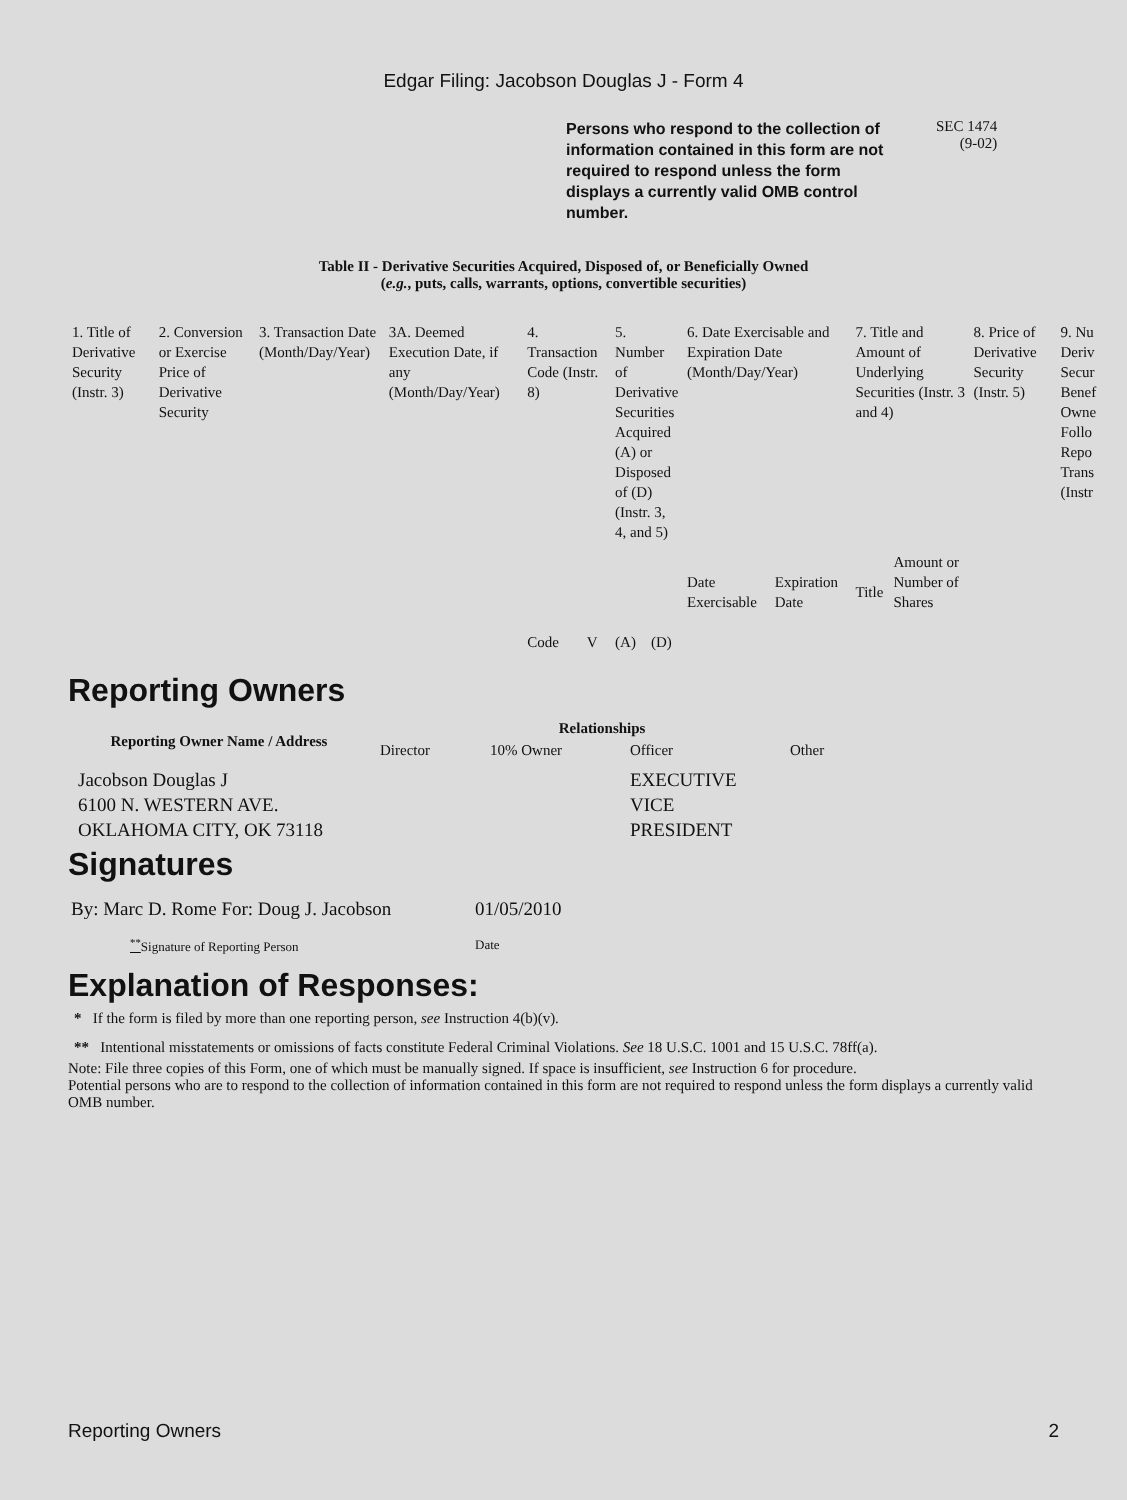Edgar Filing: Jacobson Douglas J - Form 4
Persons who respond to the collection of information contained in this form are not required to respond unless the form displays a currently valid OMB control number.
SEC 1474
(9-02)
Table II - Derivative Securities Acquired, Disposed of, or Beneficially Owned
(e.g., puts, calls, warrants, options, convertible securities)
| 1. Title of Derivative Security (Instr. 3) | 2. Conversion or Exercise Price of Derivative Security | 3. Transaction Date (Month/Day/Year) | 3A. Deemed Execution Date, if any (Month/Day/Year) | 4. Transaction Code (Instr. 8) | | 5. Number of Derivative Securities Acquired (A) or Disposed of (D) (Instr. 3, 4, and 5) | | 6. Date Exercisable and Expiration Date (Month/Day/Year) | | 7. Title and Amount of Underlying Securities (Instr. 3 and 4) | | 8. Price of Derivative Security (Instr. 5) | 9. Nu Deriv Secur Benef Owne Follo Repo Trans (Instr |
| | | | | Code | V | (A) | (D) | Date Exercisable | Expiration Date | Title | Amount or Number of Shares | | |
Reporting Owners
| Reporting Owner Name / Address | Relationships | | | |
| --- | --- | --- | --- | --- |
| | Director | 10% Owner | Officer | Other |
| Jacobson Douglas J 6100 N. WESTERN AVE. OKLAHOMA CITY, OK 73118 | | | EXECUTIVE VICE PRESIDENT | |
Signatures
| By: Marc D. Rome For: Doug J. Jacobson | 01/05/2010 |
| <sup>**</sup> Signature of Reporting Person | Date |
Explanation of Responses:
* If the form is filed by more than one reporting person, see Instruction 4(b)(v).
** Intentional misstatements or omissions of facts constitute Federal Criminal Violations. See 18 U.S.C. 1001 and 15 U.S.C. 78ff(a).
Note: File three copies of this Form, one of which must be manually signed. If space is insufficient, see Instruction 6 for procedure.
Potential persons who are to respond to the collection of information contained in this form are not required to respond unless the form displays a currently valid OMB number.
Reporting Owners 2